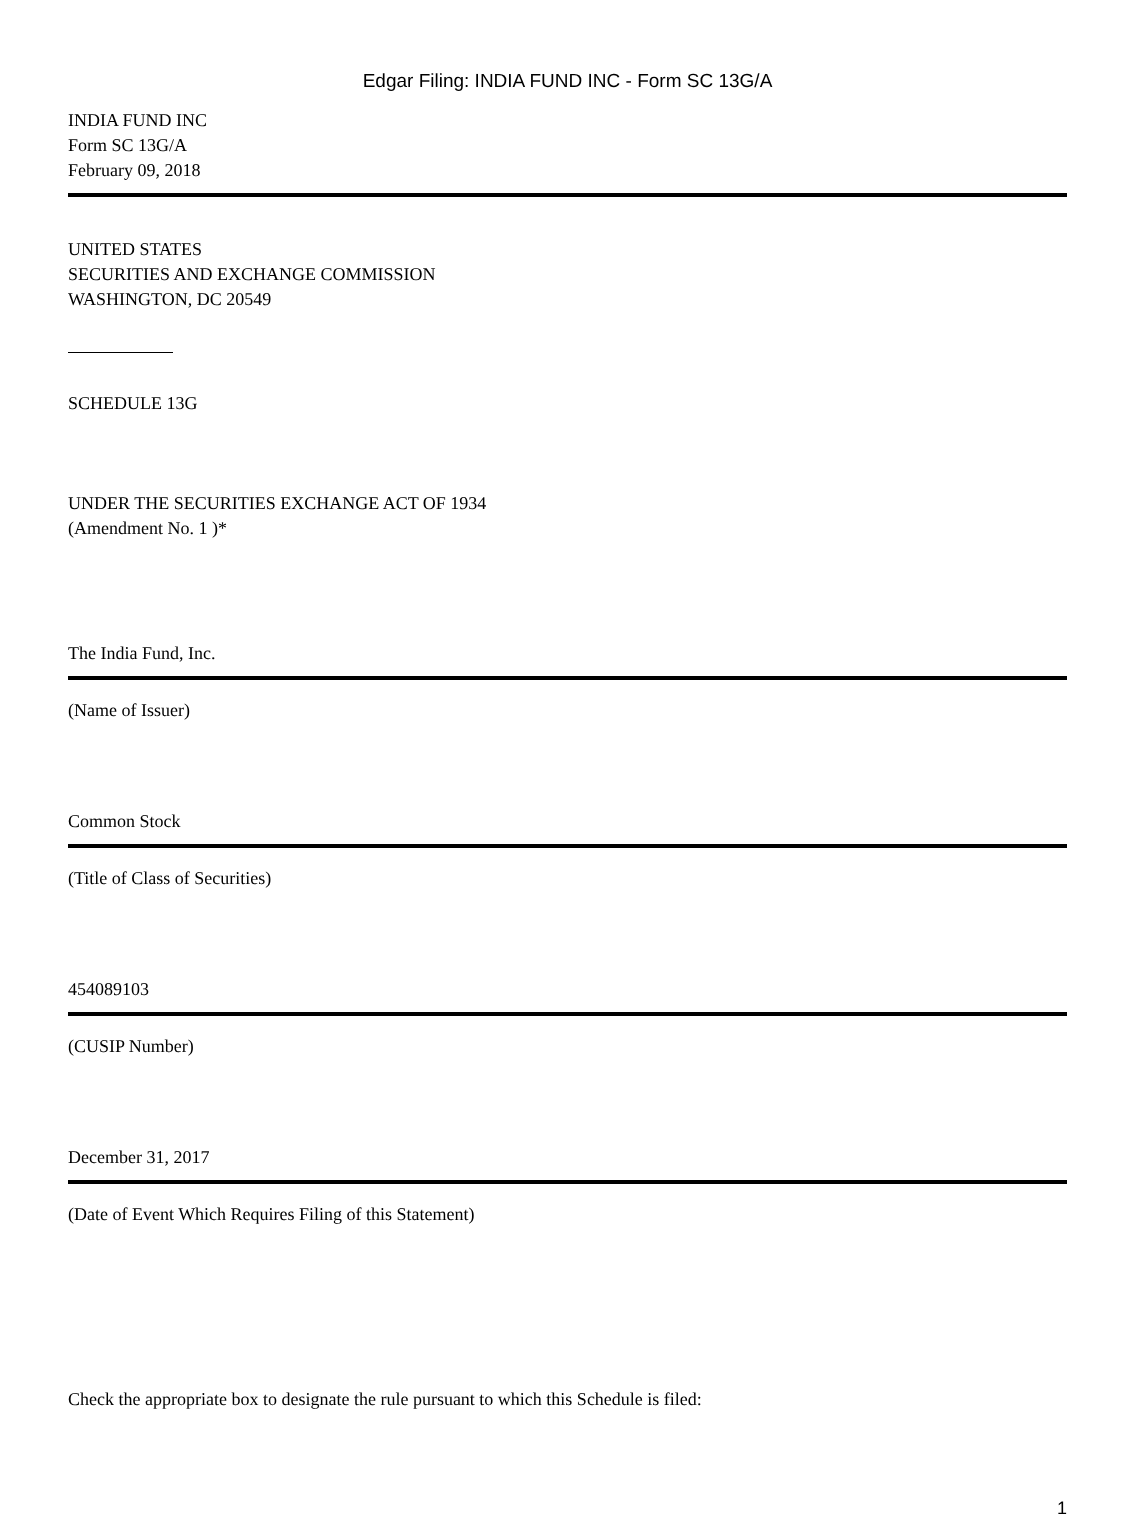Edgar Filing: INDIA FUND INC - Form SC 13G/A
INDIA FUND INC
Form SC 13G/A
February 09, 2018
UNITED STATES
SECURITIES AND EXCHANGE COMMISSION
WASHINGTON, DC 20549
SCHEDULE 13G
UNDER THE SECURITIES EXCHANGE ACT OF 1934
(Amendment No. 1 )*
The India Fund, Inc.
(Name of Issuer)
Common Stock
(Title of Class of Securities)
454089103
(CUSIP Number)
December 31, 2017
(Date of Event Which Requires Filing of this Statement)
Check the appropriate box to designate the rule pursuant to which this Schedule is filed:
1